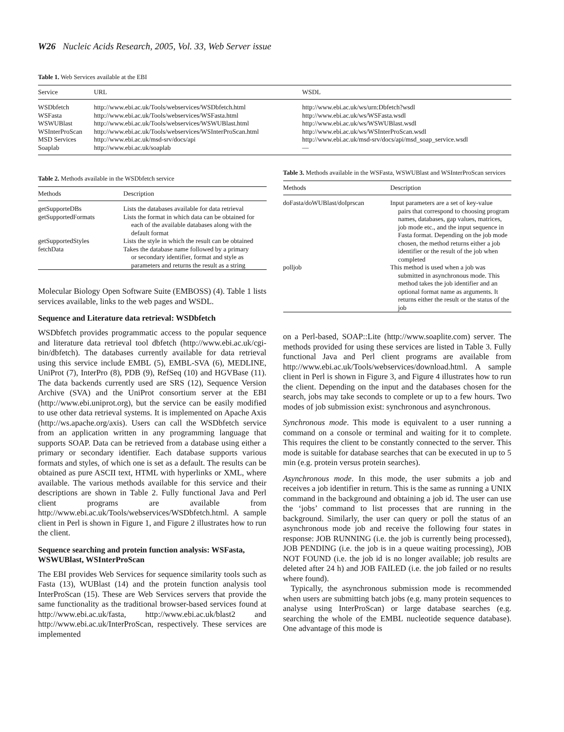W26 Nucleic Acids Research, 2005, Vol. 33, Web Server issue
Table 1. Web Services available at the EBI
| Service | URL | WSDL |
| --- | --- | --- |
| WSDbfetch | http://www.ebi.ac.uk/Tools/webservices/WSDbfetch.html | http://www.ebi.ac.uk/ws/urn:Dbfetch?wsdl |
| WSFasta | http://www.ebi.ac.uk/Tools/webservices/WSFasta.html | http://www.ebi.ac.uk/ws/WSFasta.wsdl |
| WSWUBlast | http://www.ebi.ac.uk/Tools/webservices/WSWUBlast.html | http://www.ebi.ac.uk/ws/WSWUBlast.wsdl |
| WSInterProScan | http://www.ebi.ac.uk/Tools/webservices/WSInterProScan.html | http://www.ebi.ac.uk/ws/WSInterProScan.wsdl |
| MSD Services | http://www.ebi.ac.uk/msd-srv/docs/api | http://www.ebi.ac.uk/msd-srv/docs/api/msd_soap_service.wsdl |
| Soaplab | http://www.ebi.ac.uk/soaplab | — |
Table 2. Methods available in the WSDbfetch service
| Methods | Description |
| --- | --- |
| getSupporteDBs | Lists the databases available for data retrieval |
| getSupportedFormats | Lists the format in which data can be obtained for each of the available databases along with the default format |
| getSupportedStyles | Lists the style in which the result can be obtained |
| fetchData | Takes the database name followed by a primary or secondary identifier, format and style as parameters and returns the result as a string |
Molecular Biology Open Software Suite (EMBOSS) (4). Table 1 lists services available, links to the web pages and WSDL.
Sequence and Literature data retrieval: WSDbfetch
WSDbfetch provides programmatic access to the popular sequence and literature data retrieval tool dbfetch (http://www.ebi.ac.uk/cgi-bin/dbfetch). The databases currently available for data retrieval using this service include EMBL (5), EMBL-SVA (6), MEDLINE, UniProt (7), InterPro (8), PDB (9), RefSeq (10) and HGVBase (11). The data backends currently used are SRS (12), Sequence Version Archive (SVA) and the UniProt consortium server at the EBI (http://www.ebi.uniprot.org), but the service can be easily modified to use other data retrieval systems. It is implemented on Apache Axis (http://ws.apache.org/axis). Users can call the WSDbfetch service from an application written in any programming language that supports SOAP. Data can be retrieved from a database using either a primary or secondary identifier. Each database supports various formats and styles, of which one is set as a default. The results can be obtained as pure ASCII text, HTML with hyperlinks or XML, where available. The various methods available for this service and their descriptions are shown in Table 2. Fully functional Java and Perl client programs are available from http://www.ebi.ac.uk/Tools/webservices/WSDbfetch.html. A sample client in Perl is shown in Figure 1, and Figure 2 illustrates how to run the client.
Sequence searching and protein function analysis: WSFasta, WSWUBlast, WSInterProScan
The EBI provides Web Services for sequence similarity tools such as Fasta (13), WUBlast (14) and the protein function analysis tool InterProScan (15). These are Web Services servers that provide the same functionality as the traditional browser-based services found at http://www.ebi.ac.uk/fasta, http://www.ebi.ac.uk/blast2 and http://www.ebi.ac.uk/InterProScan, respectively. These services are implemented
Table 3. Methods available in the WSFasta, WSWUBlast and WSInterProScan services
| Methods | Description |
| --- | --- |
| doFasta/doWUBlast/doIprscan | Input parameters are a set of key-value pairs that correspond to choosing program names, databases, gap values, matrices, job mode etc., and the input sequence in Fasta format. Depending on the job mode chosen, the method returns either a job identifier or the result of the job when completed |
| polljob | This method is used when a job was submitted in asynchronous mode. This method takes the job identifier and an optional format name as arguments. It returns either the result or the status of the job |
on a Perl-based, SOAP::Lite (http://www.soaplite.com) server. The methods provided for using these services are listed in Table 3. Fully functional Java and Perl client programs are available from http://www.ebi.ac.uk/Tools/webservices/download.html. A sample client in Perl is shown in Figure 3, and Figure 4 illustrates how to run the client. Depending on the input and the databases chosen for the search, jobs may take seconds to complete or up to a few hours. Two modes of job submission exist: synchronous and asynchronous.
Synchronous mode. This mode is equivalent to a user running a command on a console or terminal and waiting for it to complete. This requires the client to be constantly connected to the server. This mode is suitable for database searches that can be executed in up to 5 min (e.g. protein versus protein searches).
Asynchronous mode. In this mode, the user submits a job and receives a job identifier in return. This is the same as running a UNIX command in the background and obtaining a job id. The user can use the ‘jobs’ command to list processes that are running in the background. Similarly, the user can query or poll the status of an asynchronous mode job and receive the following four states in response: JOB RUNNING (i.e. the job is currently being processed), JOB PENDING (i.e. the job is in a queue waiting processing), JOB NOT FOUND (i.e. the job id is no longer available; job results are deleted after 24 h) and JOB FAILED (i.e. the job failed or no results where found).
Typically, the asynchronous submission mode is recommended when users are submitting batch jobs (e.g. many protein sequences to analyse using InterProScan) or large database searches (e.g. searching the whole of the EMBL nucleotide sequence database). One advantage of this mode is